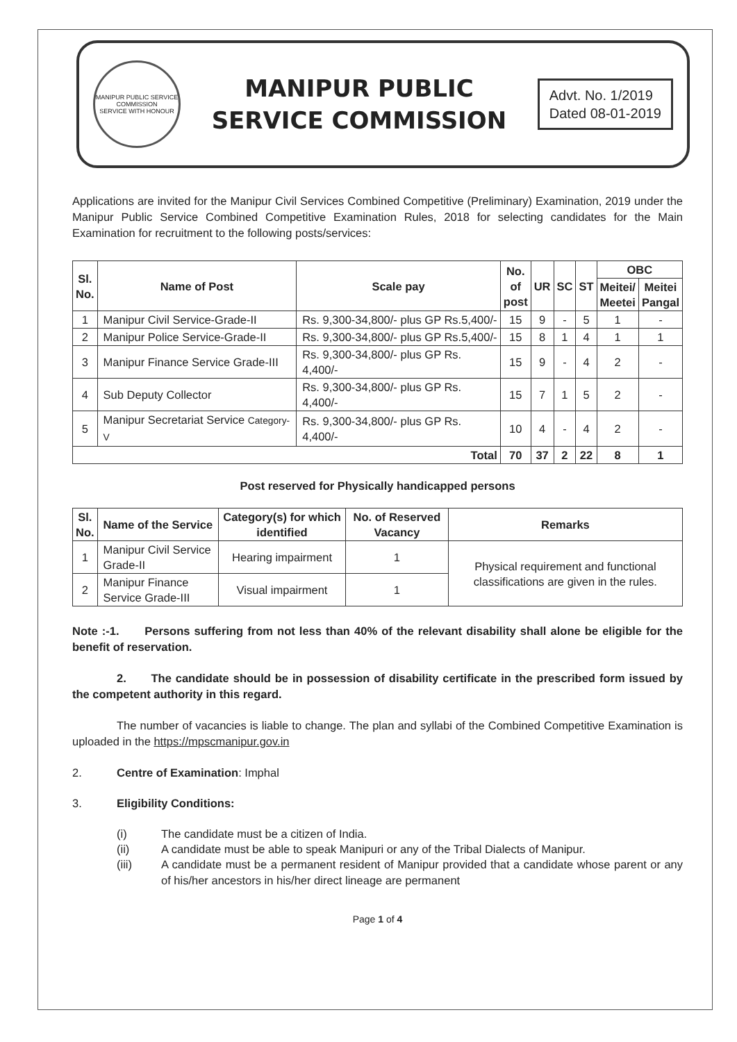MANIPUR PUBLIC SERVICE COMMISSION
SERVICE WITH HONOUR
MANIPUR PUBLIC
SERVICE COMMISSION
Advt. No. 1/2019
Dated 08-01-2019
Applications are invited for the Manipur Civil Services Combined Competitive (Preliminary) Examination, 2019 under the Manipur Public Service Combined Competitive Examination Rules, 2018 for selecting candidates for the Main Examination for recruitment to the following posts/services:
| Sl. No. | Name of Post | Scale pay | No. of post | UR | SC | ST | OBC | |
| --- | --- | --- | --- | --- | --- | --- | --- | --- |
| | | | | | | | Meitei/ Meetei | Meitei Pangal |
| 1 | Manipur Civil Service-Grade-II | Rs. 9,300-34,800/- plus GP Rs.5,400/- | 15 | 9 | - | 5 | 1 | - |
| 2 | Manipur Police Service-Grade-II | Rs. 9,300-34,800/- plus GP Rs.5,400/- | 15 | 8 | 1 | 4 | 1 | 1 |
| 3 | Manipur Finance Service Grade-III | Rs. 9,300-34,800/- plus GP Rs. 4,400/- | 15 | 9 | - | 4 | 2 | - |
| 4 | Sub Deputy Collector | Rs. 9,300-34,800/- plus GP Rs. 4,400/- | 15 | 7 | 1 | 5 | 2 | - |
| 5 | Manipur Secretariat Service Category-V | Rs. 9,300-34,800/- plus GP Rs. 4,400/- | 10 | 4 | - | 4 | 2 | - |
| Total | | | 70 | 37 | 2 | 22 | 8 | 1 |
Post reserved for Physically handicapped persons
| Sl. No. | Name of the Service | Category(s) for which identified | No. of Reserved Vacancy | Remarks |
| --- | --- | --- | --- | --- |
| 1 | Manipur Civil Service Grade-II | Hearing impairment | 1 | Physical requirement and functional classifications are given in the rules. |
| 2 | Manipur Finance Service Grade-III | Visual impairment | 1 | |
Note :-1. Persons suffering from not less than 40% of the relevant disability shall alone be eligible for the benefit of reservation.
2. The candidate should be in possession of disability certificate in the prescribed form issued by the competent authority in this regard.
The number of vacancies is liable to change. The plan and syllabi of the Combined Competitive Examination is uploaded in the https://mpscmanipur.gov.in
2. Centre of Examination: Imphal
3. Eligibility Conditions:
(i) The candidate must be a citizen of India.
(ii) A candidate must be able to speak Manipuri or any of the Tribal Dialects of Manipur.
(iii)
A candidate must be a permanent resident of Manipur provided that a candidate whose parent or any of his/her ancestors in his/her direct lineage are permanent
Page 1 of 4